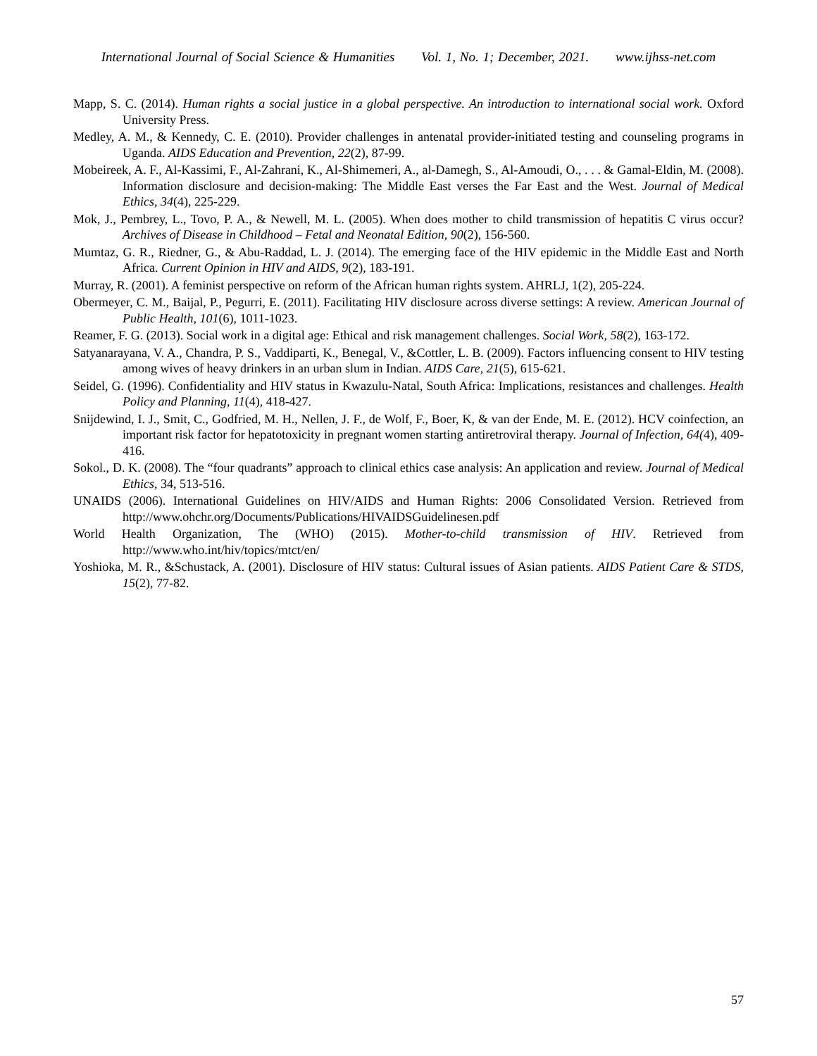International Journal of Social Science & Humanities Vol. 1, No. 1; December, 2021. www.ijhss-net.com
Mapp, S. C. (2014). Human rights a social justice in a global perspective. An introduction to international social work. Oxford University Press.
Medley, A. M., & Kennedy, C. E. (2010). Provider challenges in antenatal provider-initiated testing and counseling programs in Uganda. AIDS Education and Prevention, 22(2), 87-99.
Mobeireek, A. F., Al-Kassimi, F., Al-Zahrani, K., Al-Shimemeri, A., al-Damegh, S., Al-Amoudi, O., . . . & Gamal-Eldin, M. (2008). Information disclosure and decision-making: The Middle East verses the Far East and the West. Journal of Medical Ethics, 34(4), 225-229.
Mok, J., Pembrey, L., Tovo, P. A., & Newell, M. L. (2005). When does mother to child transmission of hepatitis C virus occur? Archives of Disease in Childhood – Fetal and Neonatal Edition, 90(2), 156-560.
Mumtaz, G. R., Riedner, G., & Abu-Raddad, L. J. (2014). The emerging face of the HIV epidemic in the Middle East and North Africa. Current Opinion in HIV and AIDS, 9(2), 183-191.
Murray, R. (2001). A feminist perspective on reform of the African human rights system. AHRLJ, 1(2), 205-224.
Obermeyer, C. M., Baijal, P., Pegurri, E. (2011). Facilitating HIV disclosure across diverse settings: A review. American Journal of Public Health, 101(6), 1011-1023.
Reamer, F. G. (2013). Social work in a digital age: Ethical and risk management challenges. Social Work, 58(2), 163-172.
Satyanarayana, V. A., Chandra, P. S., Vaddiparti, K., Benegal, V., &Cottler, L. B. (2009). Factors influencing consent to HIV testing among wives of heavy drinkers in an urban slum in Indian. AIDS Care, 21(5), 615-621.
Seidel, G. (1996). Confidentiality and HIV status in Kwazulu-Natal, South Africa: Implications, resistances and challenges. Health Policy and Planning, 11(4), 418-427.
Snijdewind, I. J., Smit, C., Godfried, M. H., Nellen, J. F., de Wolf, F., Boer, K, & van der Ende, M. E. (2012). HCV coinfection, an important risk factor for hepatotoxicity in pregnant women starting antiretroviral therapy. Journal of Infection, 64(4), 409-416.
Sokol., D. K. (2008). The “four quadrants” approach to clinical ethics case analysis: An application and review. Journal of Medical Ethics, 34, 513-516.
UNAIDS (2006). International Guidelines on HIV/AIDS and Human Rights: 2006 Consolidated Version. Retrieved from http://www.ohchr.org/Documents/Publications/HIVAIDSGuidelinesen.pdf
World Health Organization, The (WHO) (2015). Mother-to-child transmission of HIV. Retrieved from http://www.who.int/hiv/topics/mtct/en/
Yoshioka, M. R., &Schustack, A. (2001). Disclosure of HIV status: Cultural issues of Asian patients. AIDS Patient Care & STDS, 15(2), 77-82.
57